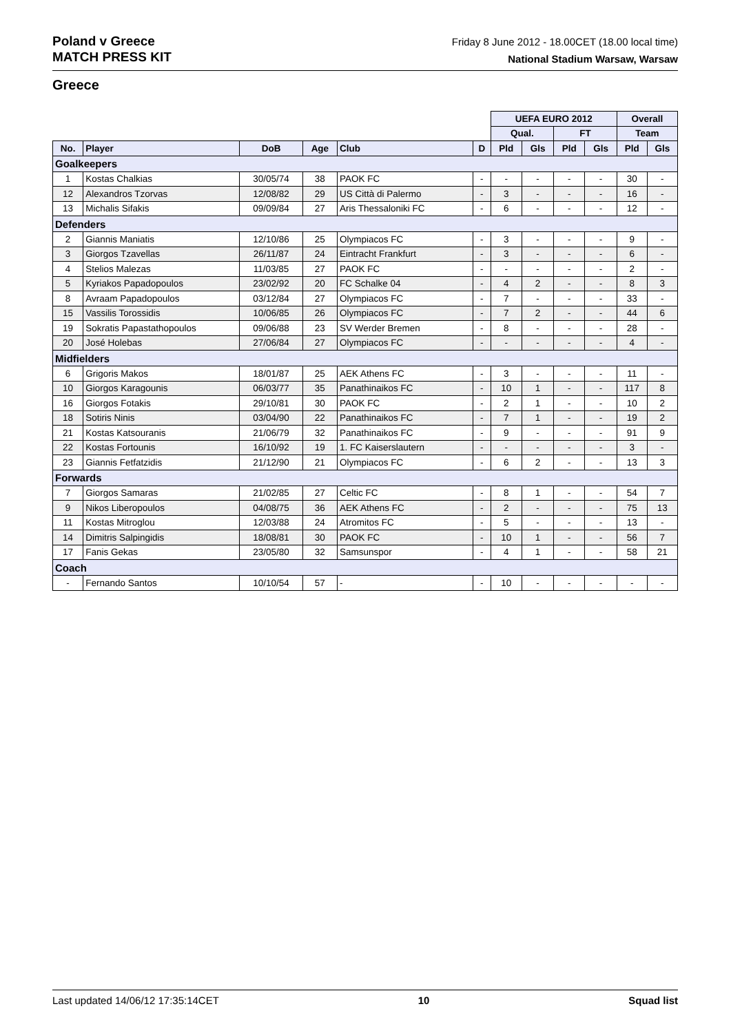Poland v Greece
MATCH PRESS KIT
Friday 8 June 2012 - 18.00CET (18.00 local time)
National Stadium Warsaw, Warsaw
Greece
| | | | | | | UEFA EURO 2012 | | | | Overall | |
| --- | --- | --- | --- | --- | --- | --- | --- | --- | --- | --- | --- |
| | | | | | | Qual. | | FT | | Team | |
| No. | Player | DoB | Age | Club | D | Pld | Gls | Pld | Gls | Pld | Gls |
| Goalkeepers | | | | | | | | | | | |
| 1 | Kostas Chalkias | 30/05/74 | 38 | PAOK FC | - | - | - | - | - | 30 | - |
| 12 | Alexandros Tzorvas | 12/08/82 | 29 | US Città di Palermo | - | 3 | - | - | - | 16 | - |
| 13 | Michalis Sifakis | 09/09/84 | 27 | Aris Thessaloniki FC | - | 6 | - | - | - | 12 | - |
| Defenders | | | | | | | | | | | |
| 2 | Giannis Maniatis | 12/10/86 | 25 | Olympiacos FC | - | 3 | - | - | - | 9 | - |
| 3 | Giorgos Tzavellas | 26/11/87 | 24 | Eintracht Frankfurt | - | 3 | - | - | - | 6 | - |
| 4 | Stelios Malezas | 11/03/85 | 27 | PAOK FC | - | - | - | - | - | 2 | - |
| 5 | Kyriakos Papadopoulos | 23/02/92 | 20 | FC Schalke 04 | - | 4 | 2 | - | - | 8 | 3 |
| 8 | Avraam Papadopoulos | 03/12/84 | 27 | Olympiacos FC | - | 7 | - | - | - | 33 | - |
| 15 | Vassilis Torossidis | 10/06/85 | 26 | Olympiacos FC | - | 7 | 2 | - | - | 44 | 6 |
| 19 | Sokratis Papastathopoulos | 09/06/88 | 23 | SV Werder Bremen | - | 8 | - | - | - | 28 | - |
| 20 | José Holebas | 27/06/84 | 27 | Olympiacos FC | - | - | - | - | - | 4 | - |
| Midfielders | | | | | | | | | | | |
| 6 | Grigoris Makos | 18/01/87 | 25 | AEK Athens FC | - | 3 | - | - | - | 11 | - |
| 10 | Giorgos Karagounis | 06/03/77 | 35 | Panathinaikos FC | - | 10 | 1 | - | - | 117 | 8 |
| 16 | Giorgos Fotakis | 29/10/81 | 30 | PAOK FC | - | 2 | 1 | - | - | 10 | 2 |
| 18 | Sotiris Ninis | 03/04/90 | 22 | Panathinaikos FC | - | 7 | 1 | - | - | 19 | 2 |
| 21 | Kostas Katsouranis | 21/06/79 | 32 | Panathinaikos FC | - | 9 | - | - | - | 91 | 9 |
| 22 | Kostas Fortounis | 16/10/92 | 19 | 1. FC Kaiserslautern | - | - | - | - | - | 3 | - |
| 23 | Giannis Fetfatzidis | 21/12/90 | 21 | Olympiacos FC | - | 6 | 2 | - | - | 13 | 3 |
| Forwards | | | | | | | | | | | |
| 7 | Giorgos Samaras | 21/02/85 | 27 | Celtic FC | - | 8 | 1 | - | - | 54 | 7 |
| 9 | Nikos Liberopoulos | 04/08/75 | 36 | AEK Athens FC | - | 2 | - | - | - | 75 | 13 |
| 11 | Kostas Mitroglou | 12/03/88 | 24 | Atromitos FC | - | 5 | - | - | - | 13 | - |
| 14 | Dimitris Salpingidis | 18/08/81 | 30 | PAOK FC | - | 10 | 1 | - | - | 56 | 7 |
| 17 | Fanis Gekas | 23/05/80 | 32 | Samsunspor | - | 4 | 1 | - | - | 58 | 21 |
| Coach | | | | | | | | | | | |
| - | Fernando Santos | 10/10/54 | 57 | - | - | 10 | - | - | - | - | - |
Last updated 14/06/12 17:35:14CET 10 Squad list